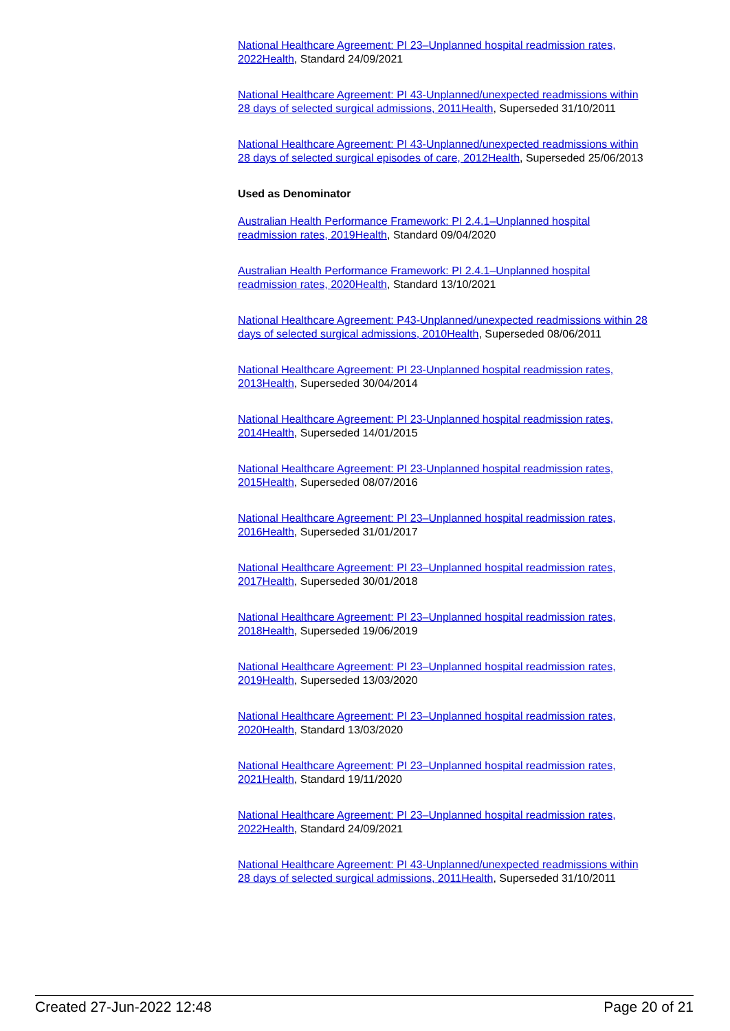National Healthcare Agreement: PI 23–Unplanned hospital readmission rates, 2022Health, Standard 24/09/2021
National Healthcare Agreement: PI 43-Unplanned/unexpected readmissions within 28 days of selected surgical admissions, 2011Health, Superseded 31/10/2011
National Healthcare Agreement: PI 43-Unplanned/unexpected readmissions within 28 days of selected surgical episodes of care, 2012Health, Superseded 25/06/2013
Used as Denominator
Australian Health Performance Framework: PI 2.4.1–Unplanned hospital readmission rates, 2019Health, Standard 09/04/2020
Australian Health Performance Framework: PI 2.4.1–Unplanned hospital readmission rates, 2020Health, Standard 13/10/2021
National Healthcare Agreement: P43-Unplanned/unexpected readmissions within 28 days of selected surgical admissions, 2010Health, Superseded 08/06/2011
National Healthcare Agreement: PI 23-Unplanned hospital readmission rates, 2013Health, Superseded 30/04/2014
National Healthcare Agreement: PI 23-Unplanned hospital readmission rates, 2014Health, Superseded 14/01/2015
National Healthcare Agreement: PI 23-Unplanned hospital readmission rates, 2015Health, Superseded 08/07/2016
National Healthcare Agreement: PI 23–Unplanned hospital readmission rates, 2016Health, Superseded 31/01/2017
National Healthcare Agreement: PI 23–Unplanned hospital readmission rates, 2017Health, Superseded 30/01/2018
National Healthcare Agreement: PI 23–Unplanned hospital readmission rates, 2018Health, Superseded 19/06/2019
National Healthcare Agreement: PI 23–Unplanned hospital readmission rates, 2019Health, Superseded 13/03/2020
National Healthcare Agreement: PI 23–Unplanned hospital readmission rates, 2020Health, Standard 13/03/2020
National Healthcare Agreement: PI 23–Unplanned hospital readmission rates, 2021Health, Standard 19/11/2020
National Healthcare Agreement: PI 23–Unplanned hospital readmission rates, 2022Health, Standard 24/09/2021
National Healthcare Agreement: PI 43-Unplanned/unexpected readmissions within 28 days of selected surgical admissions, 2011Health, Superseded 31/10/2011
Created 27-Jun-2022 12:48 Page 20 of 21